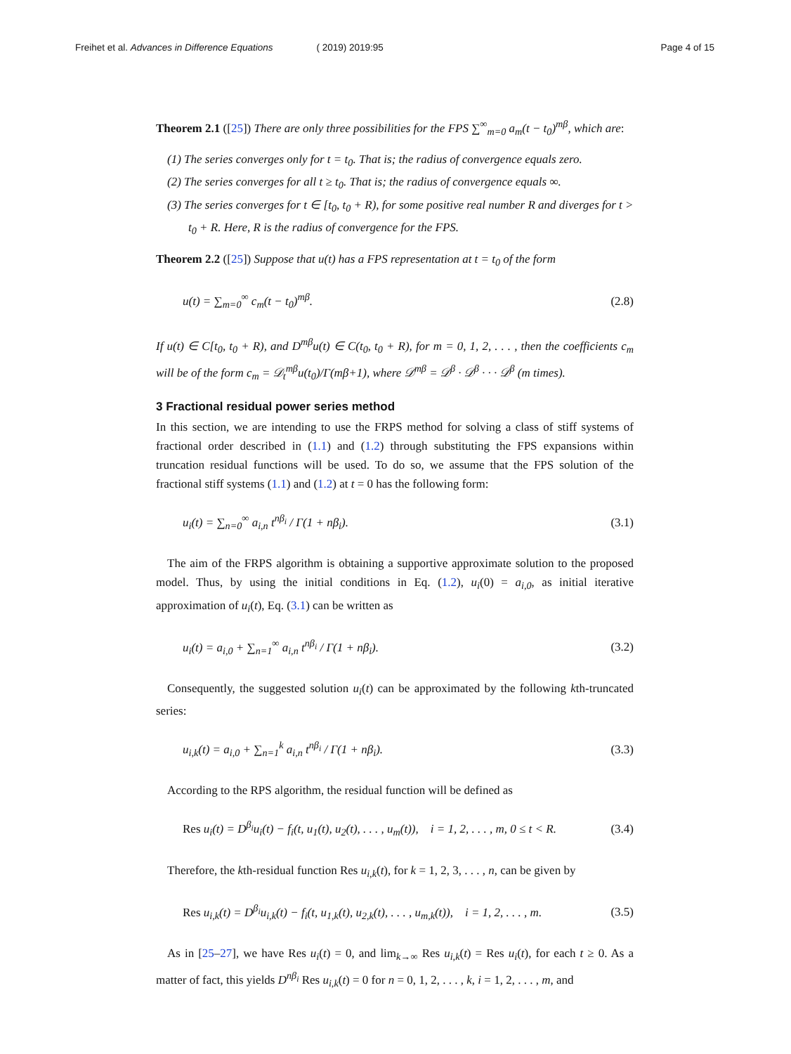Freihet et al. Advances in Difference Equations ( 2019) 2019:95 Page 4 of 15
Theorem 2.1 ([25]) There are only three possibilities for the FPS ∑<sup>∞</sup><sub>m=0</sub> a<sub>m</sub>(t − t<sub>0</sub>)<sup>mβ</sup>, which are:
(1) The series converges only for t = t<sub>0</sub>. That is; the radius of convergence equals zero.
(2) The series converges for all t ≥ t<sub>0</sub>. That is; the radius of convergence equals ∞.
(3) The series converges for t ∈ [t<sub>0</sub>, t<sub>0</sub> + R), for some positive real number R and diverges for t > t<sub>0</sub> + R. Here, R is the radius of convergence for the FPS.
Theorem 2.2 ([25]) Suppose that u(t) has a FPS representation at t = t<sub>0</sub> of the form
u(t) = ∑<sub>m=0</sub><sup>∞</sup> c<sub>m</sub>(t − t<sub>0</sub>)<sup>mβ</sup>. (2.8)
If u(t) ∈ C[t<sub>0</sub>, t<sub>0</sub> + R), and D<sup>mβ</sup>u(t) ∈ C(t<sub>0</sub>, t<sub>0</sub> + R), for m = 0, 1, 2, . . . , then the coefficients c<sub>m</sub> will be of the form c<sub>m</sub> = 𝒟<sub>t</sub><sup>mβ</sup>u(t<sub>0</sub>)/Γ(mβ+1), where 𝒟<sup>mβ</sup> = 𝒟<sup>β</sup> · 𝒟<sup>β</sup> · · · 𝒟<sup>β</sup> (m times).
3 Fractional residual power series method
In this section, we are intending to use the FRPS method for solving a class of stiff systems of fractional order described in (1.1) and (1.2) through substituting the FPS expansions within truncation residual functions will be used. To do so, we assume that the FPS solution of the fractional stiff systems (1.1) and (1.2) at t = 0 has the following form:
u<sub>i</sub>(t) = ∑<sub>n=0</sub><sup>∞</sup> a<sub>i,n</sub> t<sup>nβ<sub>i</sub></sup> / Γ(1 + nβ<sub>i</sub>). (3.1)
The aim of the FRPS algorithm is obtaining a supportive approximate solution to the proposed model. Thus, by using the initial conditions in Eq. (1.2), u<sub>i</sub>(0) = a<sub>i,0</sub>, as initial iterative approximation of u<sub>i</sub>(t), Eq. (3.1) can be written as
u<sub>i</sub>(t) = a<sub>i,0</sub> + ∑<sub>n=1</sub><sup>∞</sup> a<sub>i,n</sub> t<sup>nβ<sub>i</sub></sup> / Γ(1 + nβ<sub>i</sub>). (3.2)
Consequently, the suggested solution u<sub>i</sub>(t) can be approximated by the following kth-truncated series:
u<sub>i,k</sub>(t) = a<sub>i,0</sub> + ∑<sub>n=1</sub><sup>k</sup> a<sub>i,n</sub> t<sup>nβ<sub>i</sub></sup> / Γ(1 + nβ<sub>i</sub>). (3.3)
According to the RPS algorithm, the residual function will be defined as
Res u<sub>i</sub>(t) = D<sup>β<sub>i</sub></sup>u<sub>i</sub>(t) − f<sub>i</sub>(t, u<sub>1</sub>(t), u<sub>2</sub>(t), . . . , u<sub>m</sub>(t)), i = 1, 2, . . . , m, 0 ≤ t < R. (3.4)
Therefore, the kth-residual function Res u<sub>i,k</sub>(t), for k = 1, 2, 3, . . . , n, can be given by
Res u<sub>i,k</sub>(t) = D<sup>β<sub>i</sub></sup>u<sub>i,k</sub>(t) − f<sub>i</sub>(t, u<sub>1,k</sub>(t), u<sub>2,k</sub>(t), . . . , u<sub>m,k</sub>(t)), i = 1, 2, . . . , m. (3.5)
As in [25–27], we have Res u<sub>i</sub>(t) = 0, and lim<sub>k→∞</sub> Res u<sub>i,k</sub>(t) = Res u<sub>i</sub>(t), for each t ≥ 0. As a matter of fact, this yields D<sup>nβ<sub>i</sub></sup> Res u<sub>i,k</sub>(t) = 0 for n = 0, 1, 2, . . . , k, i = 1, 2, . . . , m, and